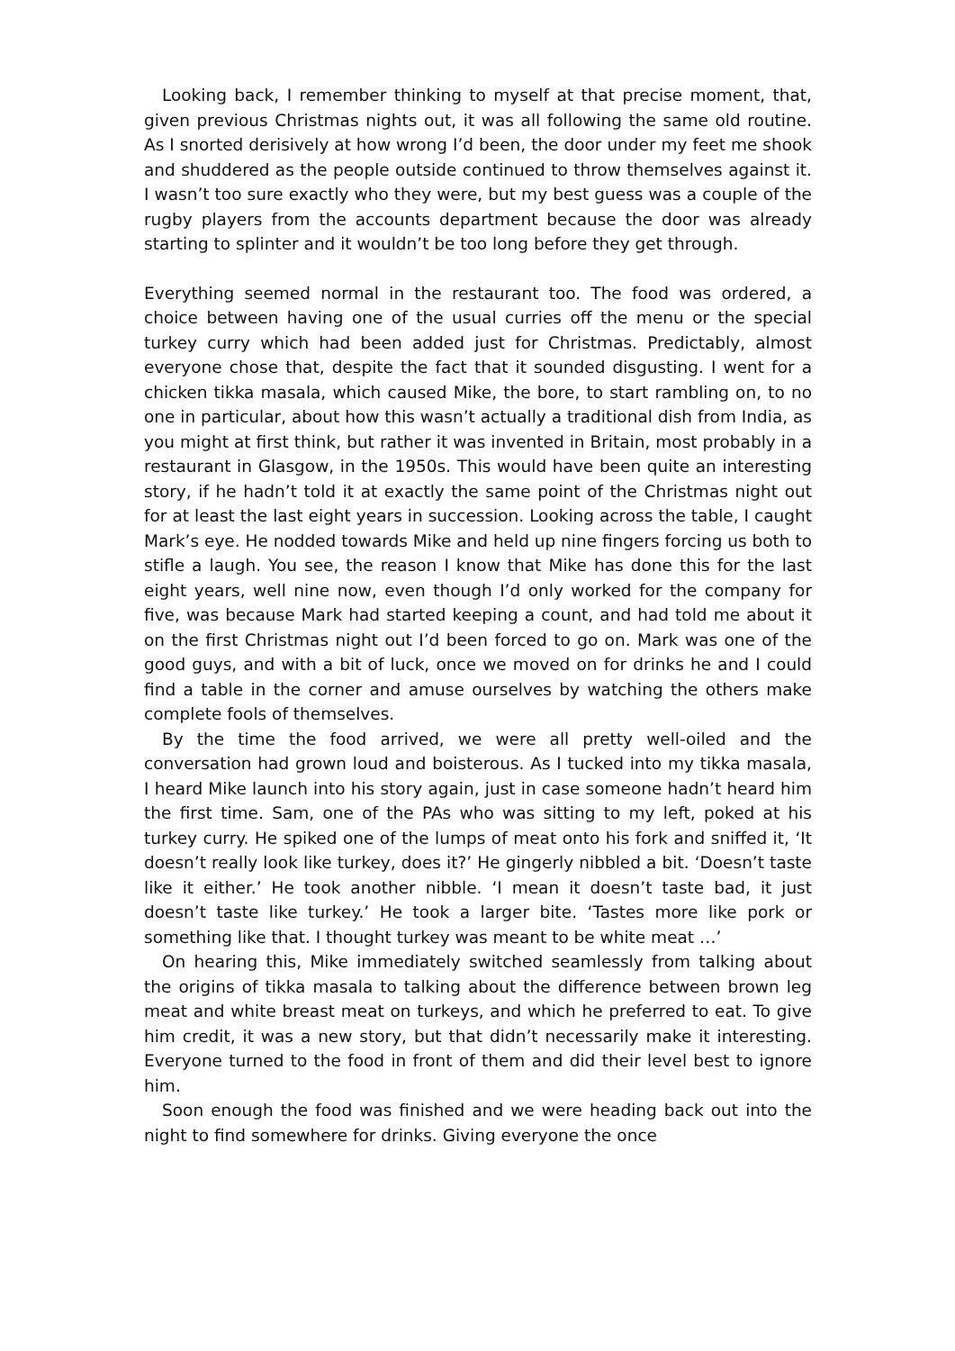Looking back, I remember thinking to myself at that precise moment, that, given previous Christmas nights out, it was all following the same old routine. As I snorted derisively at how wrong I’d been, the door under my feet me shook and shuddered as the people outside continued to throw themselves against it. I wasn’t too sure exactly who they were, but my best guess was a couple of the rugby players from the accounts department because the door was already starting to splinter and it wouldn’t be too long before they get through.
Everything seemed normal in the restaurant too. The food was ordered, a choice between having one of the usual curries off the menu or the special turkey curry which had been added just for Christmas. Predictably, almost everyone chose that, despite the fact that it sounded disgusting. I went for a chicken tikka masala, which caused Mike, the bore, to start rambling on, to no one in particular, about how this wasn’t actually a traditional dish from India, as you might at first think, but rather it was invented in Britain, most probably in a restaurant in Glasgow, in the 1950s. This would have been quite an interesting story, if he hadn’t told it at exactly the same point of the Christmas night out for at least the last eight years in succession. Looking across the table, I caught Mark’s eye. He nodded towards Mike and held up nine fingers forcing us both to stifle a laugh. You see, the reason I know that Mike has done this for the last eight years, well nine now, even though I’d only worked for the company for five, was because Mark had started keeping a count, and had told me about it on the first Christmas night out I’d been forced to go on. Mark was one of the good guys, and with a bit of luck, once we moved on for drinks he and I could find a table in the corner and amuse ourselves by watching the others make complete fools of themselves.
By the time the food arrived, we were all pretty well-oiled and the conversation had grown loud and boisterous. As I tucked into my tikka masala, I heard Mike launch into his story again, just in case someone hadn’t heard him the first time. Sam, one of the PAs who was sitting to my left, poked at his turkey curry. He spiked one of the lumps of meat onto his fork and sniffed it, ‘It doesn’t really look like turkey, does it?’ He gingerly nibbled a bit. ‘Doesn’t taste like it either.’ He took another nibble. ‘I mean it doesn’t taste bad, it just doesn’t taste like turkey.’ He took a larger bite. ‘Tastes more like pork or something like that. I thought turkey was meant to be white meat …’
On hearing this, Mike immediately switched seamlessly from talking about the origins of tikka masala to talking about the difference between brown leg meat and white breast meat on turkeys, and which he preferred to eat. To give him credit, it was a new story, but that didn’t necessarily make it interesting. Everyone turned to the food in front of them and did their level best to ignore him.
Soon enough the food was finished and we were heading back out into the night to find somewhere for drinks. Giving everyone the once